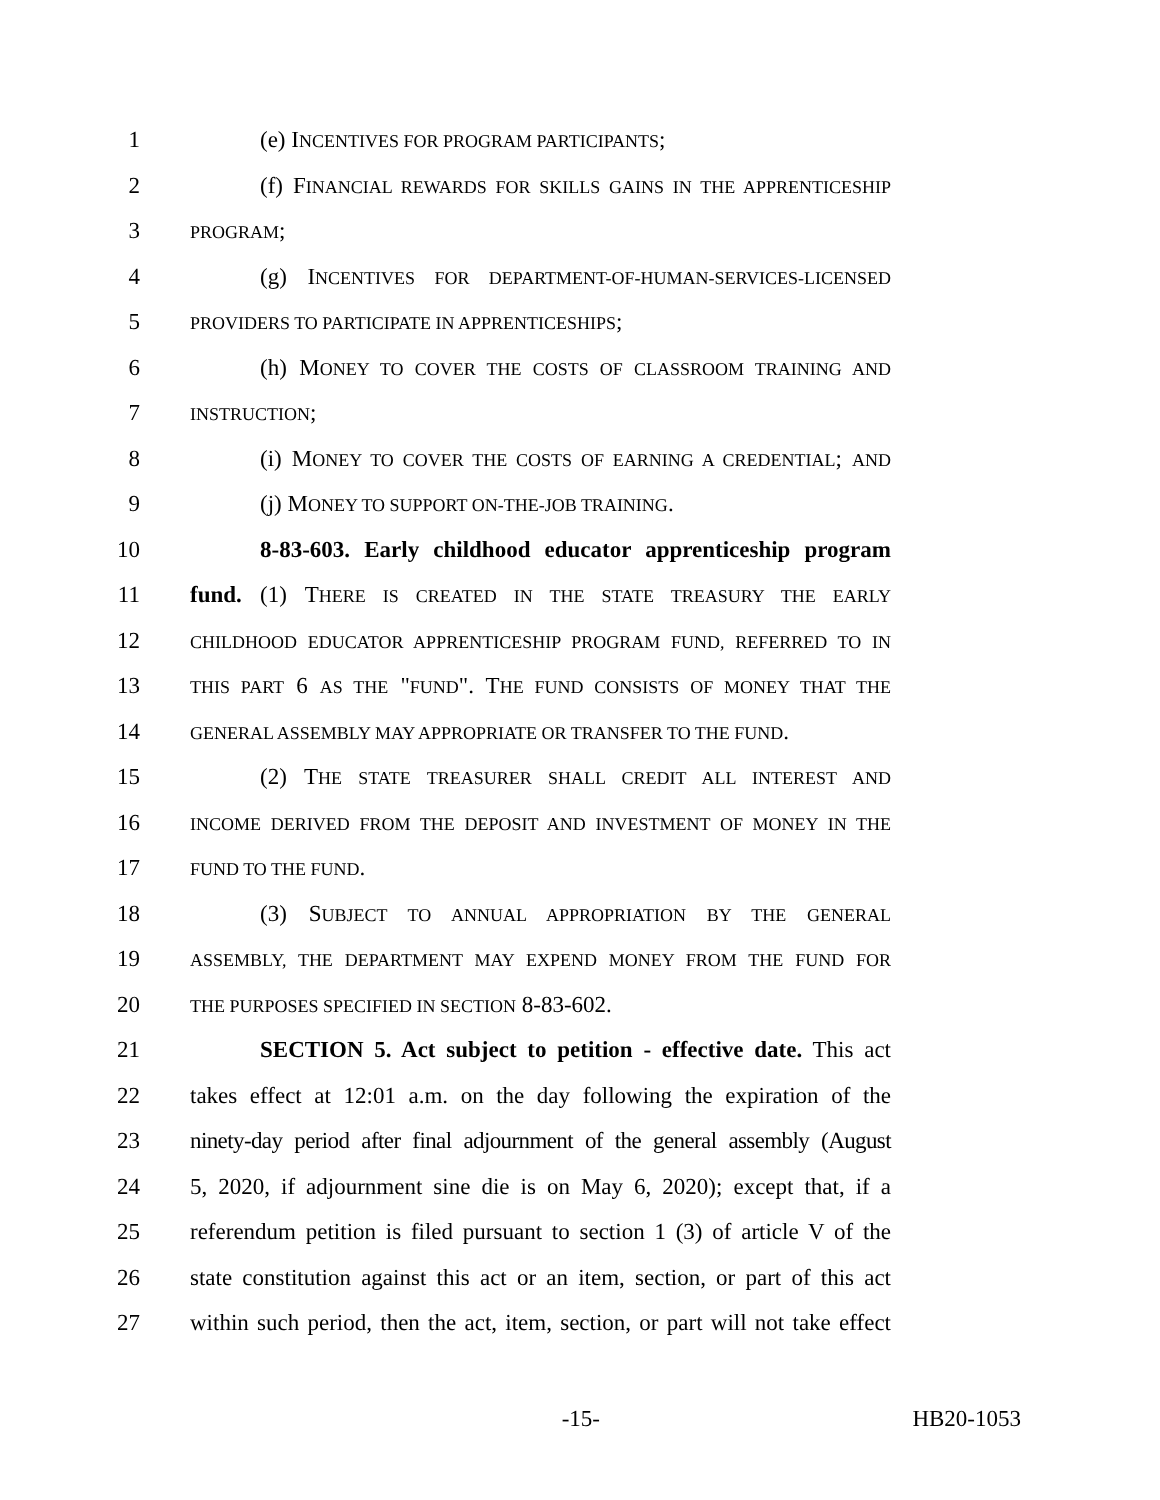1 (e) INCENTIVES FOR PROGRAM PARTICIPANTS;
2 (f) FINANCIAL REWARDS FOR SKILLS GAINS IN THE APPRENTICESHIP
3
PROGRAM;
4 (g) INCENTIVES FOR DEPARTMENT-OF-HUMAN-SERVICES-LICENSED
5
PROVIDERS TO PARTICIPATE IN APPRENTICESHIPS;
6 (h) MONEY TO COVER THE COSTS OF CLASSROOM TRAINING AND
7
INSTRUCTION;
8 (i) MONEY TO COVER THE COSTS OF EARNING A CREDENTIAL; AND
9 (j) MONEY TO SUPPORT ON-THE-JOB TRAINING.
10 8-83-603. Early childhood educator apprenticeship program
11 fund. (1) THERE IS CREATED IN THE STATE TREASURY THE EARLY
12
CHILDHOOD EDUCATOR APPRENTICESHIP PROGRAM FUND, REFERRED TO IN
13
THIS PART 6 AS THE "FUND". THE FUND CONSISTS OF MONEY THAT THE
14
GENERAL ASSEMBLY MAY APPROPRIATE OR TRANSFER TO THE FUND.
15 (2) THE STATE TREASURER SHALL CREDIT ALL INTEREST AND
16
INCOME DERIVED FROM THE DEPOSIT AND INVESTMENT OF MONEY IN THE
17
FUND TO THE FUND.
18 (3) SUBJECT TO ANNUAL APPROPRIATION BY THE GENERAL
19
ASSEMBLY, THE DEPARTMENT MAY EXPEND MONEY FROM THE FUND FOR
20
THE PURPOSES SPECIFIED IN SECTION 8-83-602.
21 SECTION 5. Act subject to petition - effective date. This act
22 takes effect at 12:01 a.m. on the day following the expiration of the
23 ninety-day period after final adjournment of the general assembly (August
24 5, 2020, if adjournment sine die is on May 6, 2020); except that, if a
25 referendum petition is filed pursuant to section 1 (3) of article V of the
26 state constitution against this act or an item, section, or part of this act
27 within such period, then the act, item, section, or part will not take effect
-15- HB20-1053